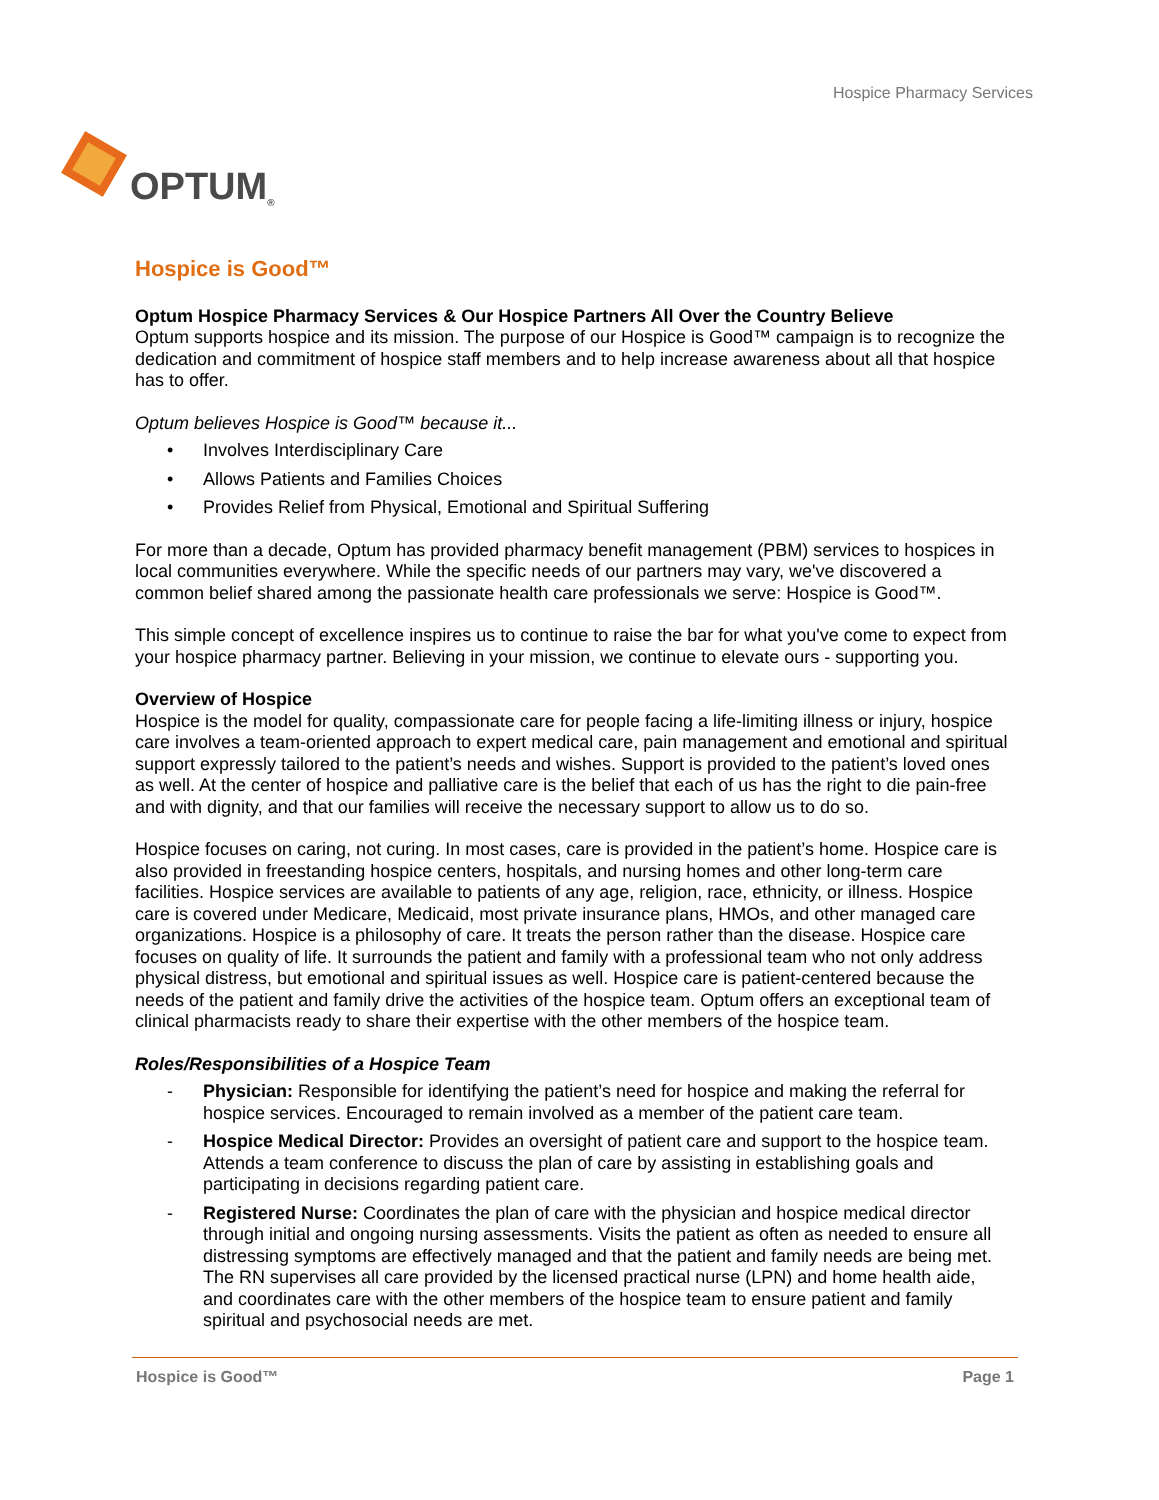OPTUM<sup>®</sup>
Hospice Pharmacy Services
Hospice is Good™
Optum Hospice Pharmacy Services & Our Hospice Partners All Over the Country Believe
Optum supports hospice and its mission. The purpose of our Hospice is Good™ campaign is to recognize the dedication and commitment of hospice staff members and to help increase awareness about all that hospice has to offer.
Optum believes Hospice is Good™ because it...
• Involves Interdisciplinary Care
• Allows Patients and Families Choices
• Provides Relief from Physical, Emotional and Spiritual Suffering
For more than a decade, Optum has provided pharmacy benefit management (PBM) services to hospices in local communities everywhere. While the specific needs of our partners may vary, we've discovered a common belief shared among the passionate health care professionals we serve: Hospice is Good™.
This simple concept of excellence inspires us to continue to raise the bar for what you've come to expect from your hospice pharmacy partner. Believing in your mission, we continue to elevate ours - supporting you.
Overview of Hospice
Hospice is the model for quality, compassionate care for people facing a life-limiting illness or injury, hospice care involves a team-oriented approach to expert medical care, pain management and emotional and spiritual support expressly tailored to the patient’s needs and wishes. Support is provided to the patient’s loved ones as well. At the center of hospice and palliative care is the belief that each of us has the right to die pain-free and with dignity, and that our families will receive the necessary support to allow us to do so.
Hospice focuses on caring, not curing. In most cases, care is provided in the patient’s home. Hospice care is also provided in freestanding hospice centers, hospitals, and nursing homes and other long-term care facilities. Hospice services are available to patients of any age, religion, race, ethnicity, or illness. Hospice care is covered under Medicare, Medicaid, most private insurance plans, HMOs, and other managed care organizations. Hospice is a philosophy of care. It treats the person rather than the disease. Hospice care focuses on quality of life. It surrounds the patient and family with a professional team who not only address physical distress, but emotional and spiritual issues as well. Hospice care is patient-centered because the needs of the patient and family drive the activities of the hospice team. Optum offers an exceptional team of clinical pharmacists ready to share their expertise with the other members of the hospice team.
Roles/Responsibilities of a Hospice Team
- Physician: Responsible for identifying the patient’s need for hospice and making the referral for hospice services. Encouraged to remain involved as a member of the patient care team.
- Hospice Medical Director: Provides an oversight of patient care and support to the hospice team. Attends a team conference to discuss the plan of care by assisting in establishing goals and participating in decisions regarding patient care.
- Registered Nurse: Coordinates the plan of care with the physician and hospice medical director through initial and ongoing nursing assessments. Visits the patient as often as needed to ensure all distressing symptoms are effectively managed and that the patient and family needs are being met. The RN supervises all care provided by the licensed practical nurse (LPN) and home health aide, and coordinates care with the other members of the hospice team to ensure patient and family spiritual and psychosocial needs are met.
Hospice is Good™ Page 1